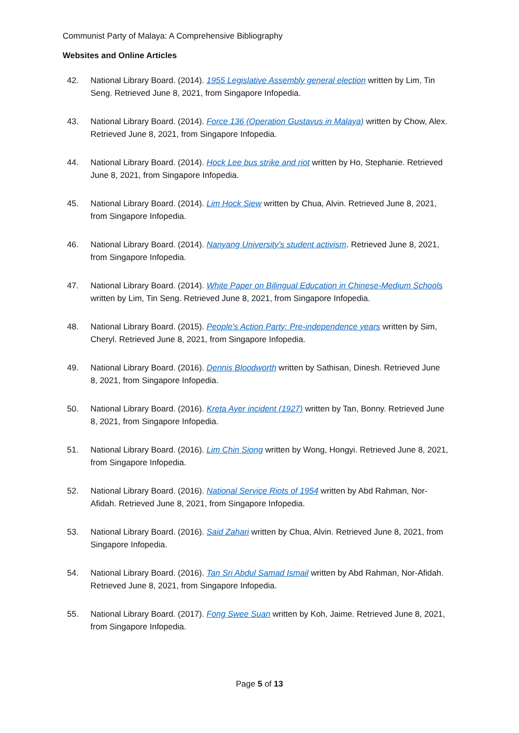Communist Party of Malaya: A Comprehensive Bibliography
Websites and Online Articles
42. National Library Board. (2014). 1955 Legislative Assembly general election written by Lim, Tin Seng. Retrieved June 8, 2021, from Singapore Infopedia.
43. National Library Board. (2014). Force 136 (Operation Gustavus in Malaya) written by Chow, Alex. Retrieved June 8, 2021, from Singapore Infopedia.
44. National Library Board. (2014). Hock Lee bus strike and riot written by Ho, Stephanie. Retrieved June 8, 2021, from Singapore Infopedia.
45. National Library Board. (2014). Lim Hock Siew written by Chua, Alvin. Retrieved June 8, 2021, from Singapore Infopedia.
46. National Library Board. (2014). Nanyang University's student activism. Retrieved June 8, 2021, from Singapore Infopedia.
47. National Library Board. (2014). White Paper on Bilingual Education in Chinese-Medium Schools written by Lim, Tin Seng. Retrieved June 8, 2021, from Singapore Infopedia.
48. National Library Board. (2015). People's Action Party: Pre-independence years written by Sim, Cheryl. Retrieved June 8, 2021, from Singapore Infopedia.
49. National Library Board. (2016). Dennis Bloodworth written by Sathisan, Dinesh. Retrieved June 8, 2021, from Singapore Infopedia.
50. National Library Board. (2016). Kreta Ayer incident (1927) written by Tan, Bonny. Retrieved June 8, 2021, from Singapore Infopedia.
51. National Library Board. (2016). Lim Chin Siong written by Wong, Hongyi. Retrieved June 8, 2021, from Singapore Infopedia.
52. National Library Board. (2016). National Service Riots of 1954 written by Abd Rahman, Nor-Afidah. Retrieved June 8, 2021, from Singapore Infopedia.
53. National Library Board. (2016). Said Zahari written by Chua, Alvin. Retrieved June 8, 2021, from Singapore Infopedia.
54. National Library Board. (2016). Tan Sri Abdul Samad Ismail written by Abd Rahman, Nor-Afidah. Retrieved June 8, 2021, from Singapore Infopedia.
55. National Library Board. (2017). Fong Swee Suan written by Koh, Jaime. Retrieved June 8, 2021, from Singapore Infopedia.
Page 5 of 13